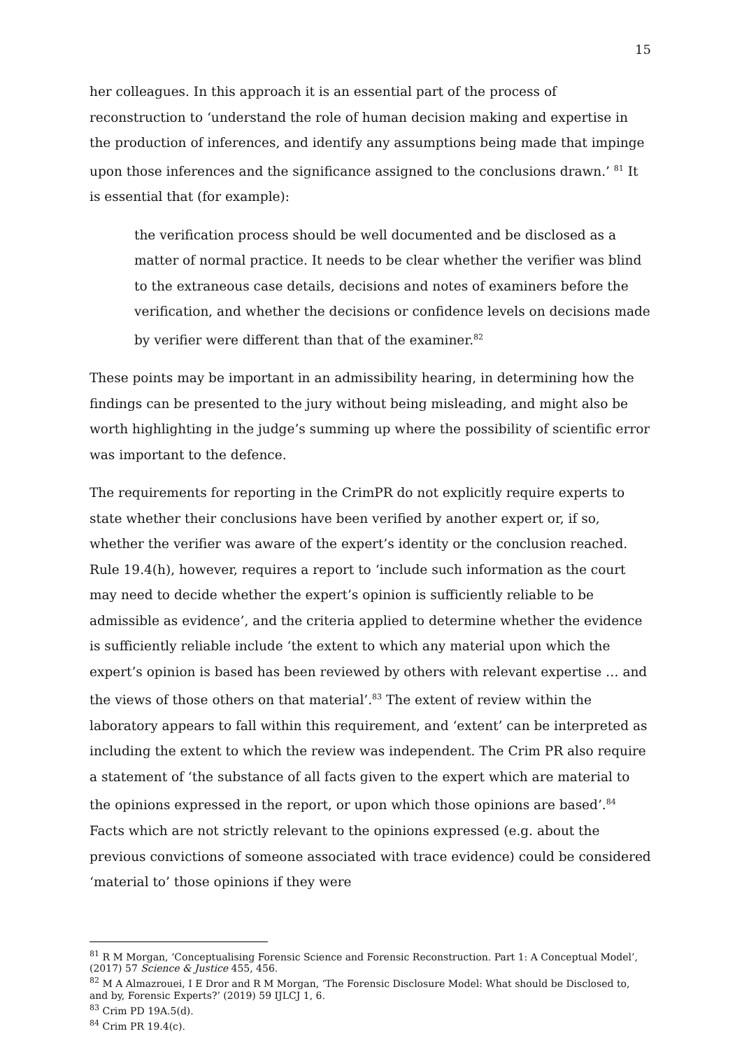15
her colleagues. In this approach it is an essential part of the process of reconstruction to ‘understand the role of human decision making and expertise in the production of inferences, and identify any assumptions being made that impinge upon those inferences and the significance assigned to the conclusions drawn.’ <sup>81</sup> It is essential that (for example):
the verification process should be well documented and be disclosed as a matter of normal practice. It needs to be clear whether the verifier was blind to the extraneous case details, decisions and notes of examiners before the verification, and whether the decisions or confidence levels on decisions made by verifier were different than that of the examiner.<sup>82</sup>
These points may be important in an admissibility hearing, in determining how the findings can be presented to the jury without being misleading, and might also be worth highlighting in the judge’s summing up where the possibility of scientific error was important to the defence.
The requirements for reporting in the CrimPR do not explicitly require experts to state whether their conclusions have been verified by another expert or, if so, whether the verifier was aware of the expert’s identity or the conclusion reached. Rule 19.4(h), however, requires a report to ‘include such information as the court may need to decide whether the expert’s opinion is sufficiently reliable to be admissible as evidence’, and the criteria applied to determine whether the evidence is sufficiently reliable include ‘the extent to which any material upon which the expert’s opinion is based has been reviewed by others with relevant expertise … and the views of those others on that material’.<sup>83</sup> The extent of review within the laboratory appears to fall within this requirement, and ‘extent’ can be interpreted as including the extent to which the review was independent. The Crim PR also require a statement of ‘the substance of all facts given to the expert which are material to the opinions expressed in the report, or upon which those opinions are based’.<sup>84</sup> Facts which are not strictly relevant to the opinions expressed (e.g. about the previous convictions of someone associated with trace evidence) could be considered ‘material to’ those opinions if they were
<sup>81</sup> R M Morgan, ‘Conceptualising Forensic Science and Forensic Reconstruction. Part 1: A Conceptual Model’, (2017) 57 Science & Justice 455, 456.
<sup>82</sup> M A Almazrouei, I E Dror and R M Morgan, ‘The Forensic Disclosure Model: What should be Disclosed to, and by, Forensic Experts?’ (2019) 59 IJLCJ 1, 6.
<sup>83</sup> Crim PD 19A.5(d).
<sup>84</sup> Crim PR 19.4(c).